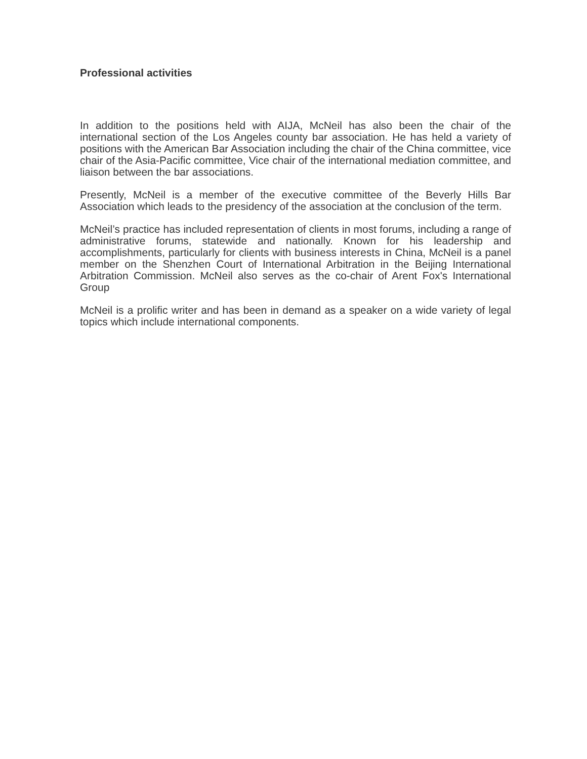Professional activities
In addition to the positions held with AIJA, McNeil has also been the chair of the international section of the Los Angeles county bar association. He has held a variety of positions with the American Bar Association including the chair of the China committee, vice chair of the Asia-Pacific committee, Vice chair of the international mediation committee, and liaison between the bar associations.
Presently, McNeil is a member of the executive committee of the Beverly Hills Bar Association which leads to the presidency of the association at the conclusion of the term.
McNeil’s practice has included representation of clients in most forums, including a range of administrative forums, statewide and nationally. Known for his leadership and accomplishments, particularly for clients with business interests in China, McNeil is a panel member on the Shenzhen Court of International Arbitration in the Beijing International Arbitration Commission. McNeil also serves as the co-chair of Arent Fox's International Group
McNeil is a prolific writer and has been in demand as a speaker on a wide variety of legal topics which include international components.